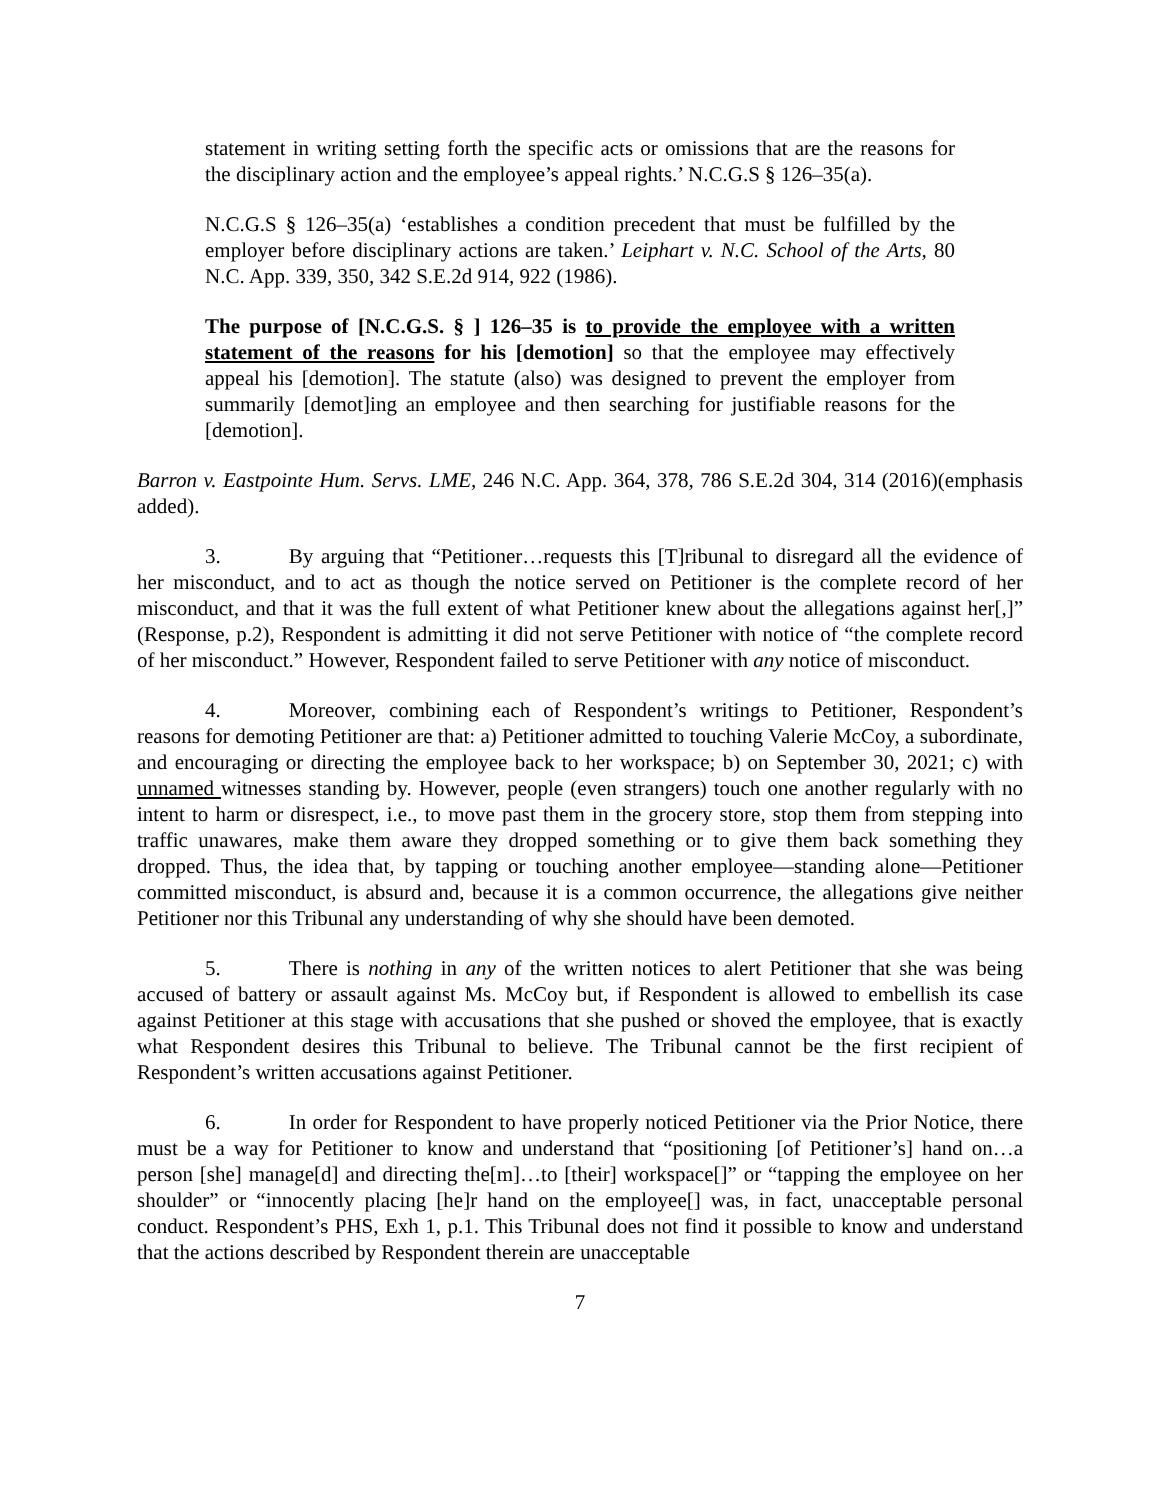statement in writing setting forth the specific acts or omissions that are the reasons for the disciplinary action and the employee’s appeal rights.’ N.C.G.S § 126–35(a).
N.C.G.S § 126–35(a) ‘establishes a condition precedent that must be fulfilled by the employer before disciplinary actions are taken.’ Leiphart v. N.C. School of the Arts, 80 N.C. App. 339, 350, 342 S.E.2d 914, 922 (1986).
The purpose of [N.C.G.S. § ] 126–35 is to provide the employee with a written statement of the reasons for his [demotion] so that the employee may effectively appeal his [demotion]. The statute (also) was designed to prevent the employer from summarily [demot]ing an employee and then searching for justifiable reasons for the [demotion].
Barron v. Eastpointe Hum. Servs. LME, 246 N.C. App. 364, 378, 786 S.E.2d 304, 314 (2016)(emphasis added).
3. By arguing that “Petitioner…requests this [T]ribunal to disregard all the evidence of her misconduct, and to act as though the notice served on Petitioner is the complete record of her misconduct, and that it was the full extent of what Petitioner knew about the allegations against her[,]” (Response, p.2), Respondent is admitting it did not serve Petitioner with notice of “the complete record of her misconduct.” However, Respondent failed to serve Petitioner with any notice of misconduct.
4. Moreover, combining each of Respondent’s writings to Petitioner, Respondent’s reasons for demoting Petitioner are that: a) Petitioner admitted to touching Valerie McCoy, a subordinate, and encouraging or directing the employee back to her workspace; b) on September 30, 2021; c) with unnamed witnesses standing by. However, people (even strangers) touch one another regularly with no intent to harm or disrespect, i.e., to move past them in the grocery store, stop them from stepping into traffic unawares, make them aware they dropped something or to give them back something they dropped. Thus, the idea that, by tapping or touching another employee—standing alone—Petitioner committed misconduct, is absurd and, because it is a common occurrence, the allegations give neither Petitioner nor this Tribunal any understanding of why she should have been demoted.
5. There is nothing in any of the written notices to alert Petitioner that she was being accused of battery or assault against Ms. McCoy but, if Respondent is allowed to embellish its case against Petitioner at this stage with accusations that she pushed or shoved the employee, that is exactly what Respondent desires this Tribunal to believe. The Tribunal cannot be the first recipient of Respondent’s written accusations against Petitioner.
6. In order for Respondent to have properly noticed Petitioner via the Prior Notice, there must be a way for Petitioner to know and understand that “positioning [of Petitioner’s] hand on…a person [she] manage[d] and directing the[m]…to [their] workspace[]” or “tapping the employee on her shoulder” or “innocently placing [he]r hand on the employee[] was, in fact, unacceptable personal conduct. Respondent’s PHS, Exh 1, p.1. This Tribunal does not find it possible to know and understand that the actions described by Respondent therein are unacceptable
7